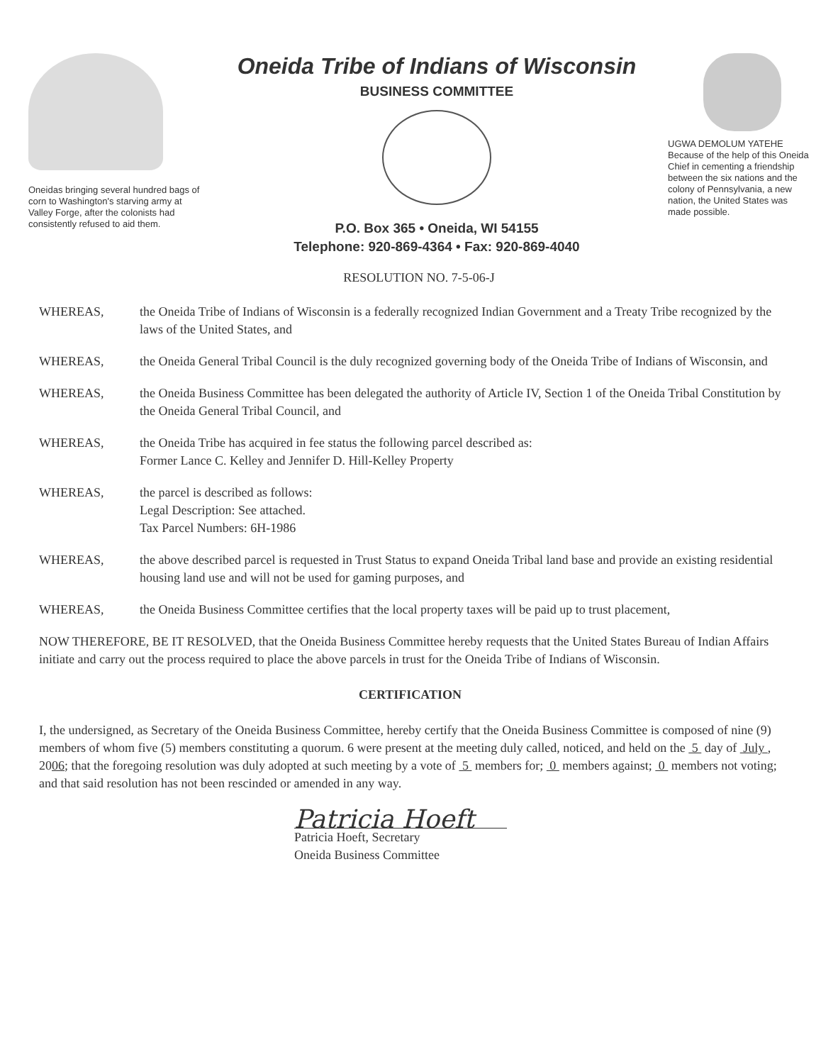Oneidas bringing several hundred bags of corn to Washington's starving army at Valley Forge, after the colonists had consistently refused to aid them.
Oneida Tribe of Indians of Wisconsin
BUSINESS COMMITTEE
P.O. Box 365 • Oneida, WI 54155
Telephone: 920-869-4364 • Fax: 920-869-4040
UGWA DEMOLUM YATEHE
Because of the help of this Oneida Chief in cementing a friendship between the six nations and the colony of Pennsylvania, a new nation, the United States was made possible.
RESOLUTION NO. 7-5-06-J
WHEREAS, the Oneida Tribe of Indians of Wisconsin is a federally recognized Indian Government and a Treaty Tribe recognized by the laws of the United States, and
WHEREAS, the Oneida General Tribal Council is the duly recognized governing body of the Oneida Tribe of Indians of Wisconsin, and
WHEREAS, the Oneida Business Committee has been delegated the authority of Article IV, Section 1 of the Oneida Tribal Constitution by the Oneida General Tribal Council, and
WHEREAS, the Oneida Tribe has acquired in fee status the following parcel described as:
Former Lance C. Kelley and Jennifer D. Hill-Kelley Property
WHEREAS, the parcel is described as follows:
Legal Description: See attached.
Tax Parcel Numbers: 6H-1986
WHEREAS, the above described parcel is requested in Trust Status to expand Oneida Tribal land base and provide an existing residential housing land use and will not be used for gaming purposes, and
WHEREAS, the Oneida Business Committee certifies that the local property taxes will be paid up to trust placement,
NOW THEREFORE, BE IT RESOLVED, that the Oneida Business Committee hereby requests that the United States Bureau of Indian Affairs initiate and carry out the process required to place the above parcels in trust for the Oneida Tribe of Indians of Wisconsin.
CERTIFICATION
I, the undersigned, as Secretary of the Oneida Business Committee, hereby certify that the Oneida Business Committee is composed of nine (9) members of whom five (5) members constituting a quorum. 6 were present at the meeting duly called, noticed, and held on the 5 day of July , 2006; that the foregoing resolution was duly adopted at such meeting by a vote of 5 members for; 0 members against; 0 members not voting; and that said resolution has not been rescinded or amended in any way.
Patricia Hoeft
Patricia Hoeft, Secretary
Oneida Business Committee